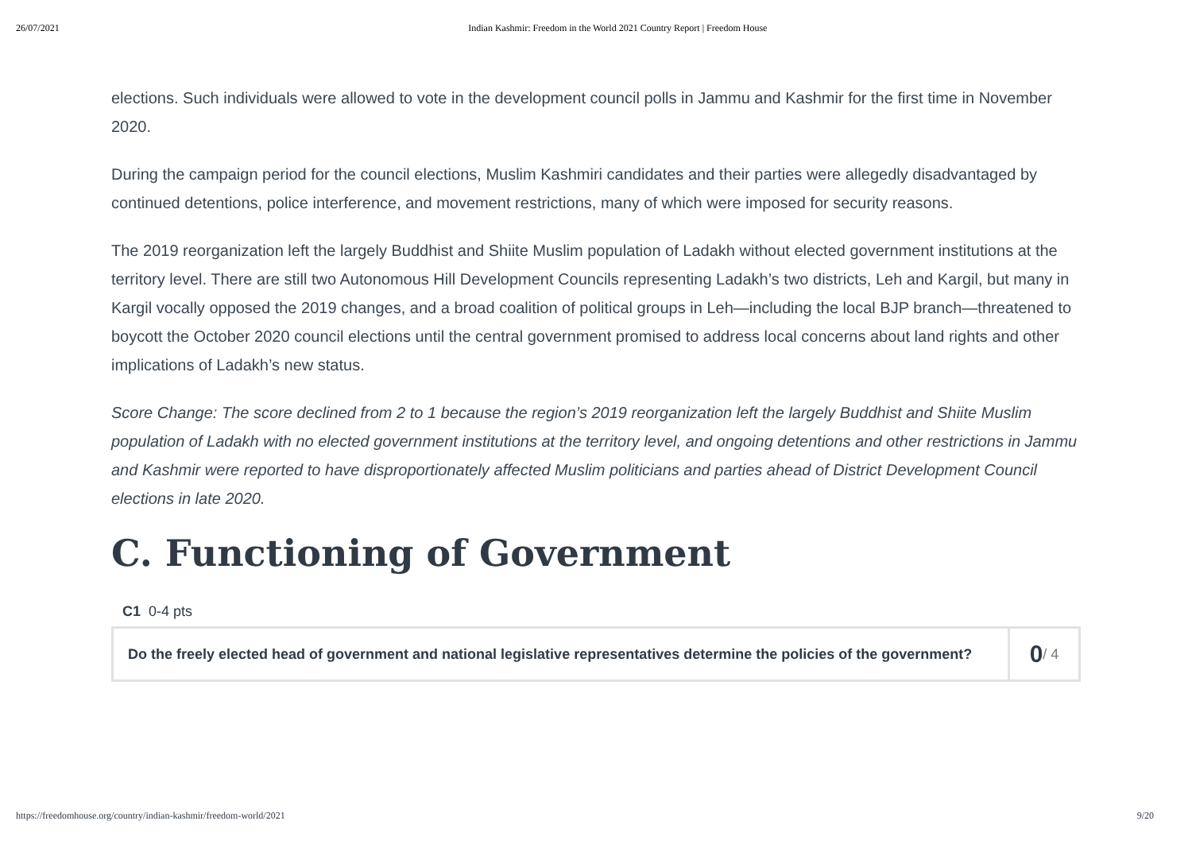26/07/2021 Indian Kashmir: Freedom in the World 2021 Country Report | Freedom House
elections. Such individuals were allowed to vote in the development council polls in Jammu and Kashmir for the first time in November 2020.
During the campaign period for the council elections, Muslim Kashmiri candidates and their parties were allegedly disadvantaged by continued detentions, police interference, and movement restrictions, many of which were imposed for security reasons.
The 2019 reorganization left the largely Buddhist and Shiite Muslim population of Ladakh without elected government institutions at the territory level. There are still two Autonomous Hill Development Councils representing Ladakh’s two districts, Leh and Kargil, but many in Kargil vocally opposed the 2019 changes, and a broad coalition of political groups in Leh—including the local BJP branch—threatened to boycott the October 2020 council elections until the central government promised to address local concerns about land rights and other implications of Ladakh’s new status.
Score Change: The score declined from 2 to 1 because the region’s 2019 reorganization left the largely Buddhist and Shiite Muslim population of Ladakh with no elected government institutions at the territory level, and ongoing detentions and other restrictions in Jammu and Kashmir were reported to have disproportionately affected Muslim politicians and parties ahead of District Development Council elections in late 2020.
C. Functioning of Government
C1 0-4 pts
Do the freely elected head of government and national legislative representatives determine the policies of the government?
0 / 4
https://freedomhouse.org/country/indian-kashmir/freedom-world/2021 9/20